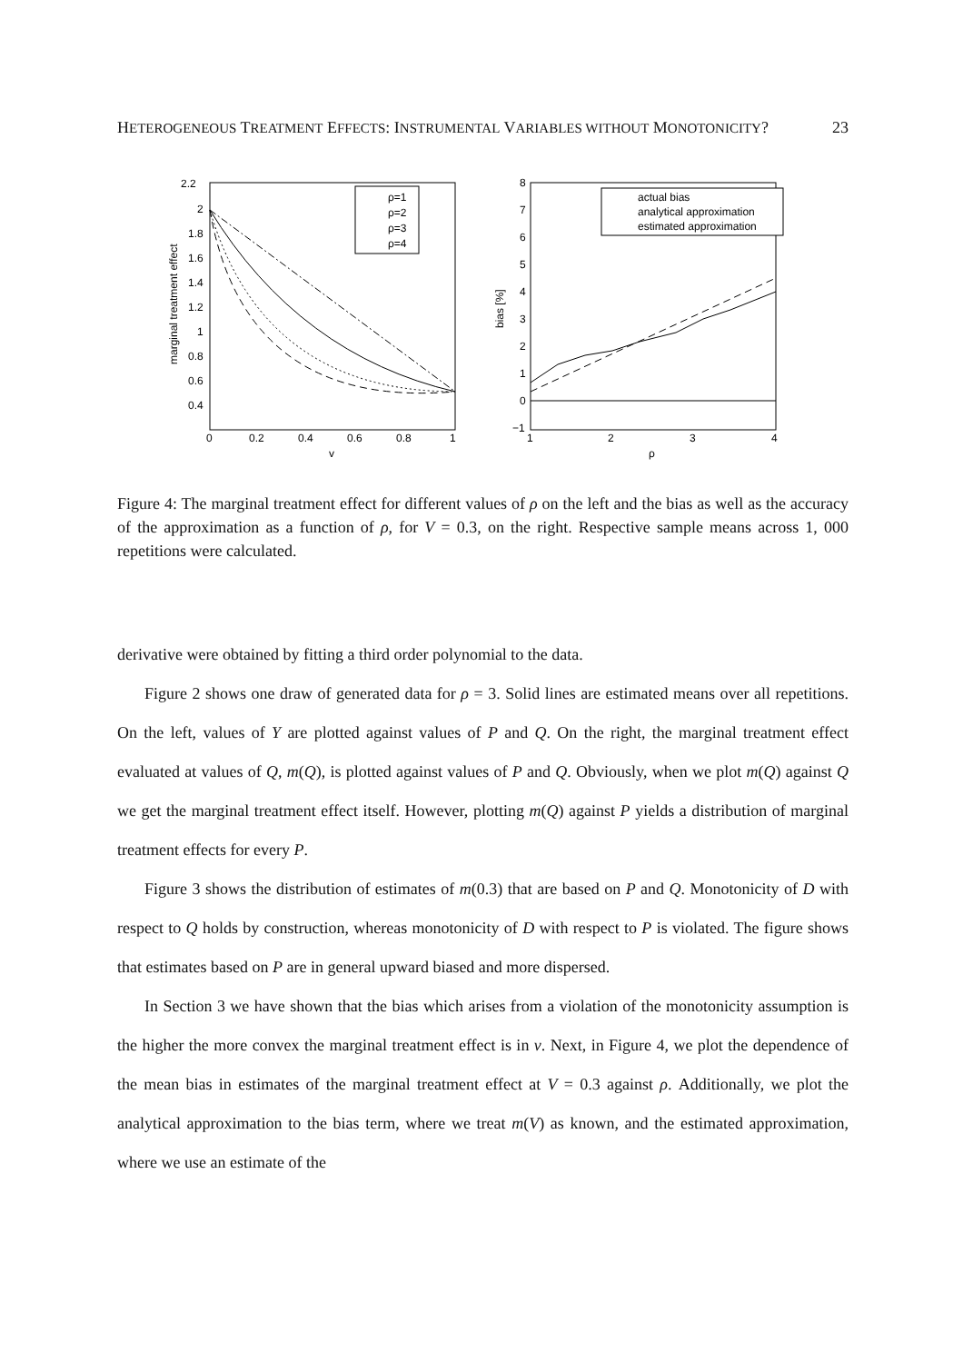HETEROGENEOUS TREATMENT EFFECTS: INSTRUMENTAL VARIABLES WITHOUT MONOTONICITY? 23
2.2
2
1.8
1.6
1.4
1.2
1
0.8
0.6
0.4
0
0.2
0.4
0.6
0.8
1
v
marginal treatment effect
ρ=1
ρ=2
ρ=3
ρ=4
8
7
6
5
4
3
2
1
0
−1
1
2
3
4
ρ
bias [%]
actual bias
analytical approximation
estimated approximation
Figure 4: The marginal treatment effect for different values of ρ on the left and the bias as well as the accuracy of the approximation as a function of ρ, for V = 0.3, on the right. Respective sample means across 1, 000 repetitions were calculated.
derivative were obtained by fitting a third order polynomial to the data.
Figure 2 shows one draw of generated data for ρ = 3. Solid lines are estimated means over all repetitions. On the left, values of Y are plotted against values of P and Q. On the right, the marginal treatment effect evaluated at values of Q, m(Q), is plotted against values of P and Q. Obviously, when we plot m(Q) against Q we get the marginal treatment effect itself. However, plotting m(Q) against P yields a distribution of marginal treatment effects for every P.
Figure 3 shows the distribution of estimates of m(0.3) that are based on P and Q. Monotonicity of D with respect to Q holds by construction, whereas monotonicity of D with respect to P is violated. The figure shows that estimates based on P are in general upward biased and more dispersed.
In Section 3 we have shown that the bias which arises from a violation of the monotonicity assumption is the higher the more convex the marginal treatment effect is in v. Next, in Figure 4, we plot the dependence of the mean bias in estimates of the marginal treatment effect at V = 0.3 against ρ. Additionally, we plot the analytical approximation to the bias term, where we treat m(V) as known, and the estimated approximation, where we use an estimate of the